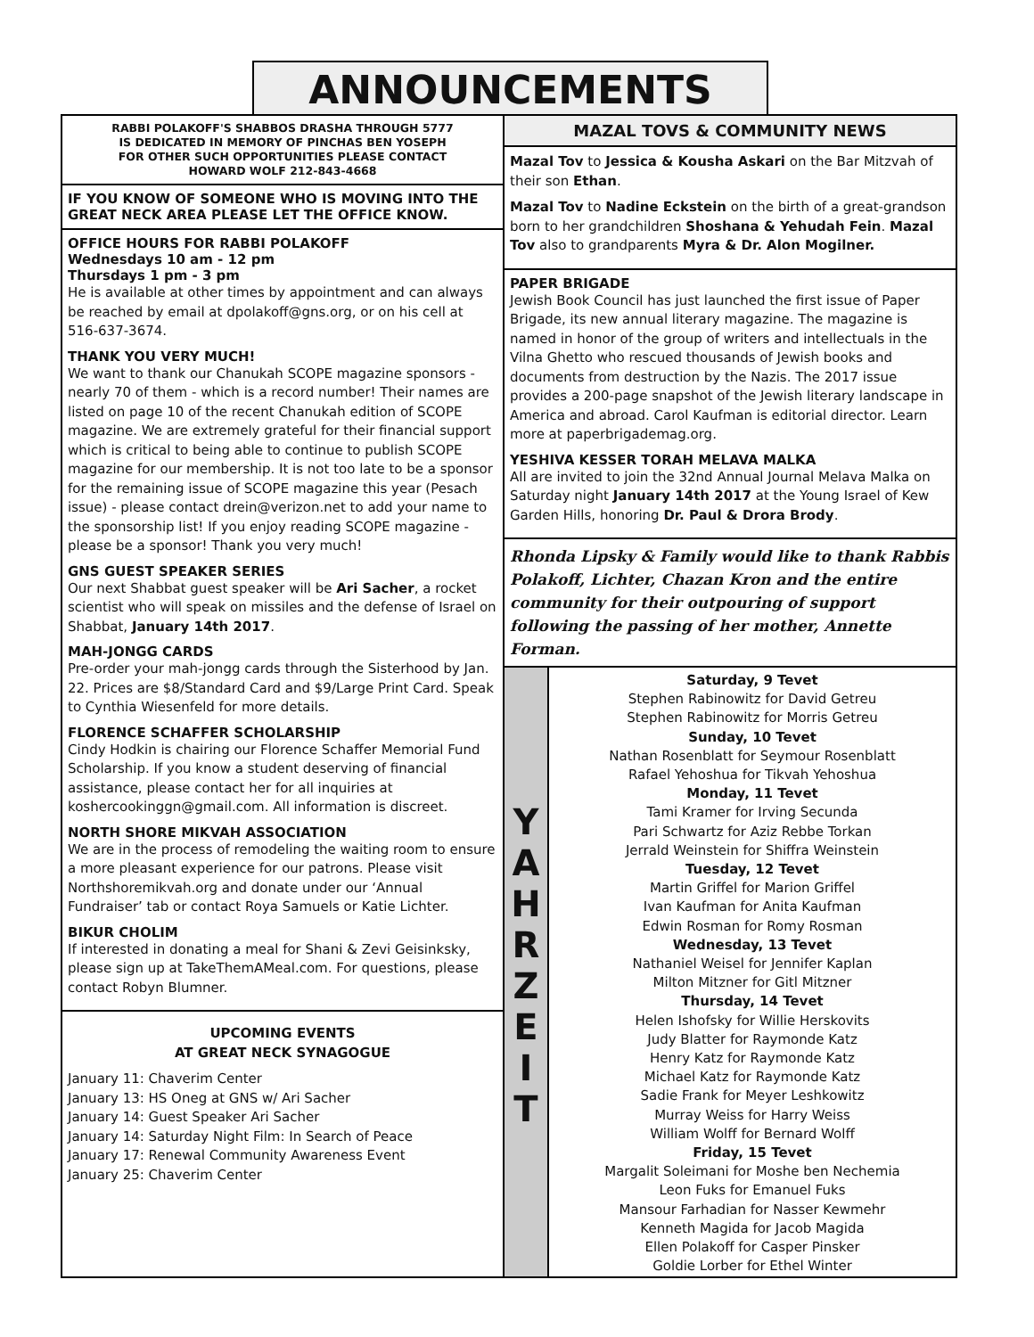ANNOUNCEMENTS
RABBI POLAKOFF'S SHABBOS DRASHA THROUGH 5777
IS DEDICATED IN MEMORY OF PINCHAS BEN YOSEPH
FOR OTHER SUCH OPPORTUNITIES PLEASE CONTACT
HOWARD WOLF 212-843-4668
IF YOU KNOW OF SOMEONE WHO IS MOVING INTO THE GREAT NECK AREA PLEASE LET THE OFFICE KNOW.
OFFICE HOURS FOR RABBI POLAKOFF
Wednesdays 10 am - 12 pm
Thursdays 1 pm - 3 pm
He is available at other times by appointment and can always be reached by email at dpolakoff@gns.org, or on his cell at 516-637-3674.
THANK YOU VERY MUCH!
We want to thank our Chanukah SCOPE magazine sponsors - nearly 70 of them - which is a record number! Their names are listed on page 10 of the recent Chanukah edition of SCOPE magazine. We are extremely grateful for their financial support which is critical to being able to continue to publish SCOPE magazine for our membership. It is not too late to be a sponsor for the remaining issue of SCOPE magazine this year (Pesach issue) - please contact drein@verizon.net to add your name to the sponsorship list! If you enjoy reading SCOPE magazine - please be a sponsor! Thank you very much!
GNS GUEST SPEAKER SERIES
Our next Shabbat guest speaker will be Ari Sacher, a rocket scientist who will speak on missiles and the defense of Israel on Shabbat, January 14th 2017.
MAH-JONGG CARDS
Pre-order your mah-jongg cards through the Sisterhood by Jan. 22. Prices are $8/Standard Card and $9/Large Print Card. Speak to Cynthia Wiesenfeld for more details.
FLORENCE SCHAFFER SCHOLARSHIP
Cindy Hodkin is chairing our Florence Schaffer Memorial Fund Scholarship. If you know a student deserving of financial assistance, please contact her for all inquiries at koshercookinggn@gmail.com. All information is discreet.
NORTH SHORE MIKVAH ASSOCIATION
We are in the process of remodeling the waiting room to ensure a more pleasant experience for our patrons. Please visit Northshoremikvah.org and donate under our ‘Annual Fundraiser’ tab or contact Roya Samuels or Katie Lichter.
BIKUR CHOLIM
If interested in donating a meal for Shani & Zevi Geisinksky, please sign up at TakeThemAMeal.com. For questions, please contact Robyn Blumner.
UPCOMING EVENTS
AT GREAT NECK SYNAGOGUE
January 11: Chaverim Center
January 13: HS Oneg at GNS w/ Ari Sacher
January 14: Guest Speaker Ari Sacher
January 14: Saturday Night Film: In Search of Peace
January 17: Renewal Community Awareness Event
January 25: Chaverim Center
MAZAL TOVS & COMMUNITY NEWS
Mazal Tov to Jessica & Kousha Askari on the Bar Mitzvah of their son Ethan.
Mazal Tov to Nadine Eckstein on the birth of a great-grandson born to her grandchildren Shoshana & Yehudah Fein. Mazal Tov also to grandparents Myra & Dr. Alon Mogilner.
PAPER BRIGADE
Jewish Book Council has just launched the first issue of Paper Brigade, its new annual literary magazine. The magazine is named in honor of the group of writers and intellectuals in the Vilna Ghetto who rescued thousands of Jewish books and documents from destruction by the Nazis. The 2017 issue provides a 200-page snapshot of the Jewish literary landscape in America and abroad. Carol Kaufman is editorial director. Learn more at paperbrigademag.org.
YESHIVA KESSER TORAH MELAVA MALKA
All are invited to join the 32nd Annual Journal Melava Malka on Saturday night January 14th 2017 at the Young Israel of Kew Garden Hills, honoring Dr. Paul & Drora Brody.
Rhonda Lipsky & Family would like to thank Rabbis Polakoff, Lichter, Chazan Kron and the entire community for their outpouring of support following the passing of her mother, Annette Forman.
Y
A
H
R
Z
E
I
T
Saturday, 9 Tevet
Stephen Rabinowitz for David Getreu
Stephen Rabinowitz for Morris Getreu
Sunday, 10 Tevet
Nathan Rosenblatt for Seymour Rosenblatt
Rafael Yehoshua for Tikvah Yehoshua
Monday, 11 Tevet
Tami Kramer for Irving Secunda
Pari Schwartz for Aziz Rebbe Torkan
Jerrald Weinstein for Shiffra Weinstein
Tuesday, 12 Tevet
Martin Griffel for Marion Griffel
Ivan Kaufman for Anita Kaufman
Edwin Rosman for Romy Rosman
Wednesday, 13 Tevet
Nathaniel Weisel for Jennifer Kaplan
Milton Mitzner for Gitl Mitzner
Thursday, 14 Tevet
Helen Ishofsky for Willie Herskovits
Judy Blatter for Raymonde Katz
Henry Katz for Raymonde Katz
Michael Katz for Raymonde Katz
Sadie Frank for Meyer Leshkowitz
Murray Weiss for Harry Weiss
William Wolff for Bernard Wolff
Friday, 15 Tevet
Margalit Soleimani for Moshe ben Nechemia
Leon Fuks for Emanuel Fuks
Mansour Farhadian for Nasser Kewmehr
Kenneth Magida for Jacob Magida
Ellen Polakoff for Casper Pinsker
Goldie Lorber for Ethel Winter